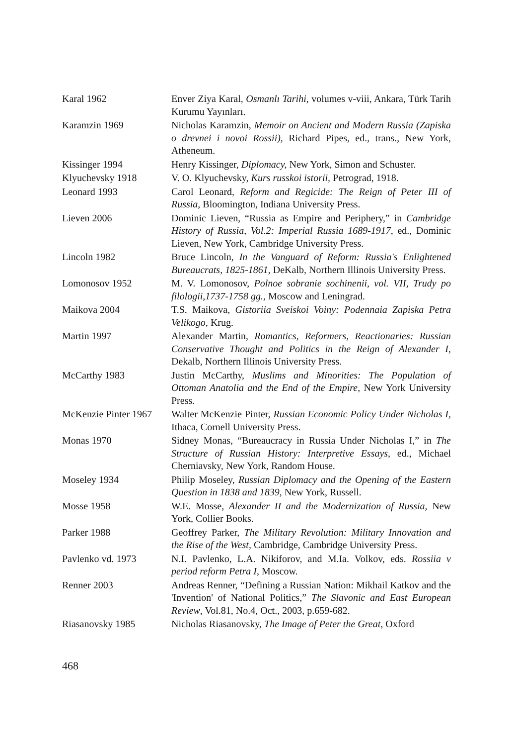| Karal 1962 | Enver Ziya Karal, Osmanlı Tarihi, volumes v-viii, Ankara, Türk Tarih Kurumu Yayınları. |
| Karamzin 1969 | Nicholas Karamzin, Memoir on Ancient and Modern Russia (Zapiska o drevnei i novoi Rossii), Richard Pipes, ed., trans., New York, Atheneum. |
| Kissinger 1994 | Henry Kissinger, Diplomacy, New York, Simon and Schuster. |
| Klyuchevsky 1918 | V. O. Klyuchevsky, Kurs russkoi istorii, Petrograd, 1918. |
| Leonard 1993 | Carol Leonard, Reform and Regicide: The Reign of Peter III of Russia, Bloomington, Indiana University Press. |
| Lieven 2006 | Dominic Lieven, “Russia as Empire and Periphery,” in Cambridge History of Russia, Vol.2: Imperial Russia 1689-1917 , ed., Dominic Lieven, New York, Cambridge University Press. |
| Lincoln 1982 | Bruce Lincoln, In the Vanguard of Reform: Russia's Enlightened Bureaucrats, 1825-1861 , DeKalb, Northern Illinois University Press. |
| Lomonosov 1952 | M. V. Lomonosov, Polnoe sobranie sochinenii, vol. VII, Trudy po filologii,1737-1758 gg., Moscow and Leningrad. |
| Maikova 2004 | T.S. Maikova, Gistoriia Sveiskoi Voiny: Podennaia Zapiska Petra Velikogo, Krug. |
| Martin 1997 | Alexander Martin, Romantics, Reformers, Reactionaries: Russian Conservative Thought and Politics in the Reign of Alexander I , Dekalb, Northern Illinois University Press. |
| McCarthy 1983 | Justin McCarthy, Muslims and Minorities: The Population of Ottoman Anatolia and the End of the Empire, New York University Press. |
| McKenzie Pinter 1967 | Walter McKenzie Pinter, Russian Economic Policy Under Nicholas I, Ithaca, Cornell University Press. |
| Monas 1970 | Sidney Monas, “Bureaucracy in Russia Under Nicholas I,” in The Structure of Russian History: Interpretive Essays , ed., Michael Cherniavsky, New York, Random House. |
| Moseley 1934 | Philip Moseley, Russian Diplomacy and the Opening of the Eastern Question in 1838 and 1839 , New York, Russell. |
| Mosse 1958 | W.E. Mosse, Alexander II and the Modernization of Russia, New York, Collier Books. |
| Parker 1988 | Geoffrey Parker, The Military Revolution: Military Innovation and the Rise of the West, Cambridge, Cambridge University Press. |
| Pavlenko vd. 1973 | N.I. Pavlenko, L.A. Nikiforov, and M.Ia. Volkov, eds. Rossiia v period reform Petra I , Moscow. |
| Renner 2003 | Andreas Renner, “Defining a Russian Nation: Mikhail Katkov and the 'Invention' of National Politics,” The Slavonic and East European Review , Vol.81, No.4, Oct., 2003, p.659-682. |
| Riasanovsky 1985 | Nicholas Riasanovsky, The Image of Peter the Great , Oxford |
468